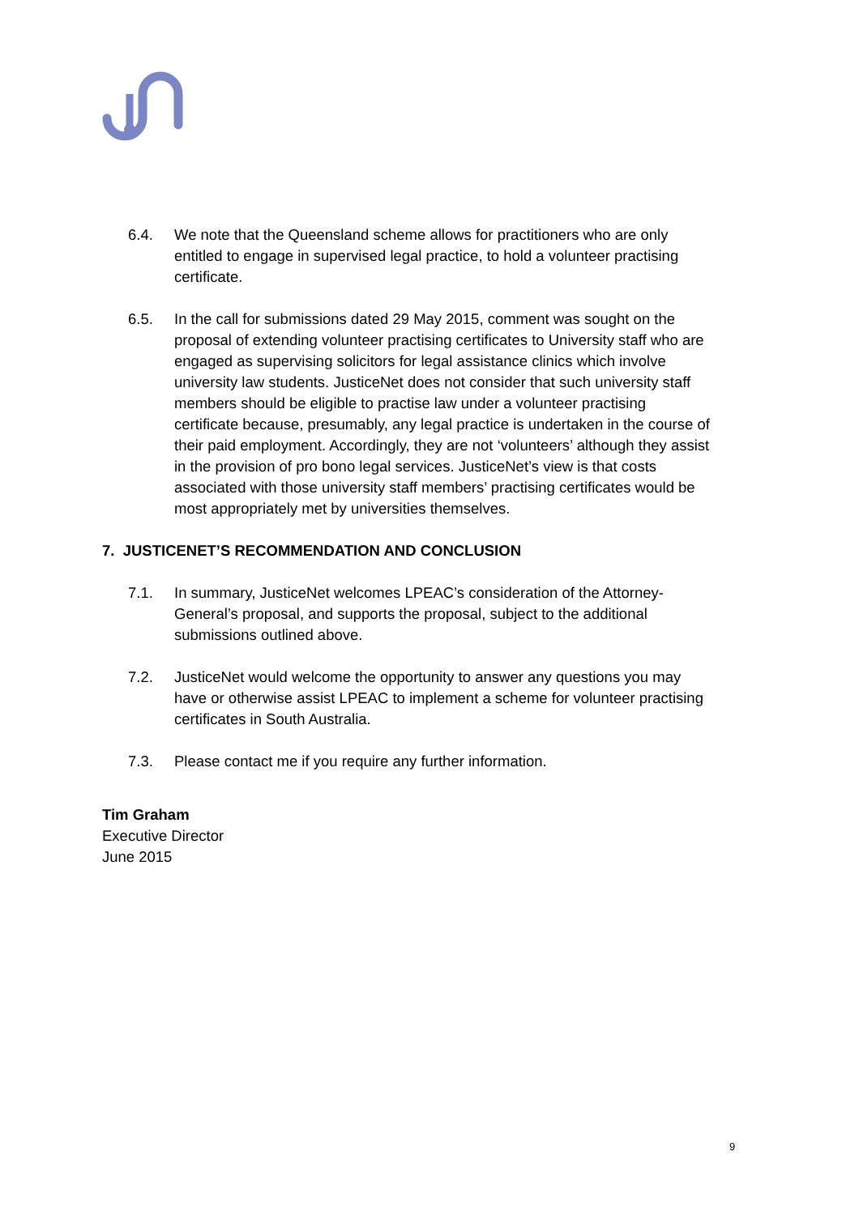6.4. We note that the Queensland scheme allows for practitioners who are only entitled to engage in supervised legal practice, to hold a volunteer practising certificate.
6.5. In the call for submissions dated 29 May 2015, comment was sought on the proposal of extending volunteer practising certificates to University staff who are engaged as supervising solicitors for legal assistance clinics which involve university law students. JusticeNet does not consider that such university staff members should be eligible to practise law under a volunteer practising certificate because, presumably, any legal practice is undertaken in the course of their paid employment. Accordingly, they are not ‘volunteers’ although they assist in the provision of pro bono legal services. JusticeNet’s view is that costs associated with those university staff members’ practising certificates would be most appropriately met by universities themselves.
7. JUSTICENET’S RECOMMENDATION AND CONCLUSION
7.1. In summary, JusticeNet welcomes LPEAC’s consideration of the Attorney-General’s proposal, and supports the proposal, subject to the additional submissions outlined above.
7.2. JusticeNet would welcome the opportunity to answer any questions you may have or otherwise assist LPEAC to implement a scheme for volunteer practising certificates in South Australia.
7.3. Please contact me if you require any further information.
Tim Graham
Executive Director
June 2015
9